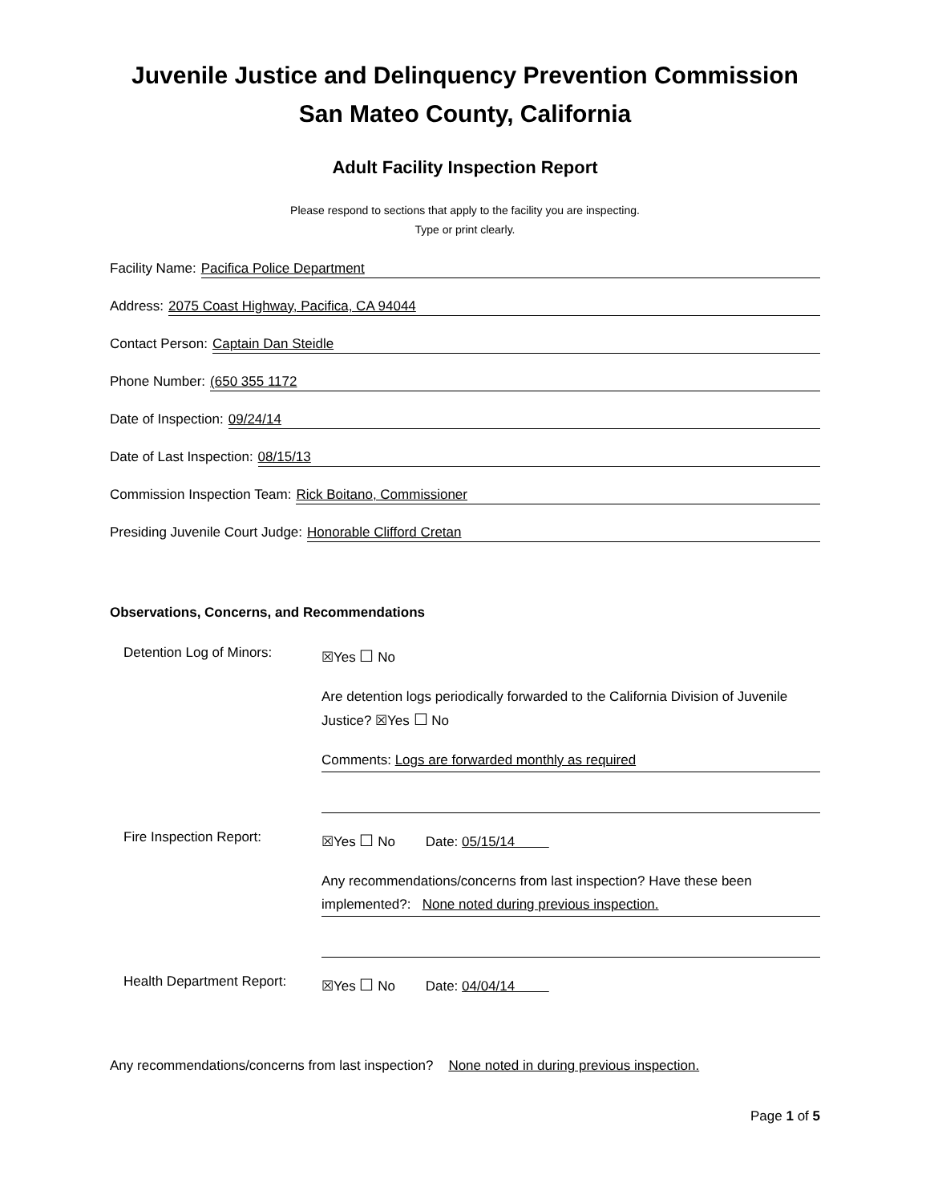Juvenile Justice and Delinquency Prevention Commission
San Mateo County, California
Adult Facility Inspection Report
Please respond to sections that apply to the facility you are inspecting.
Type or print clearly.
Facility Name:
Pacifica Police Department
Address:
2075 Coast Highway, Pacifica, CA 94044
Contact Person:
Captain Dan Steidle
Phone Number:
(650 355 1172
Date of Inspection:
09/24/14
Date of Last Inspection:
08/15/13
Commission Inspection Team:
Rick Boitano, Commissioner
Presiding Juvenile Court Judge:
Honorable Clifford Cretan
Observations, Concerns, and Recommendations
Detention Log of Minors:
☒Yes ☐ No
Are detention logs periodically forwarded to the California Division of Juvenile Justice? ☒Yes ☐ No
Comments: Logs are forwarded monthly as required
Fire Inspection Report:
☒Yes ☐ No Date: 05/15/14
Any recommendations/concerns from last inspection? Have these been implemented?: None noted during previous inspection.
Health Department Report:
☒Yes ☐ No Date: 04/04/14
Any recommendations/concerns from last inspection? None noted in during previous inspection.
Page 1 of 5